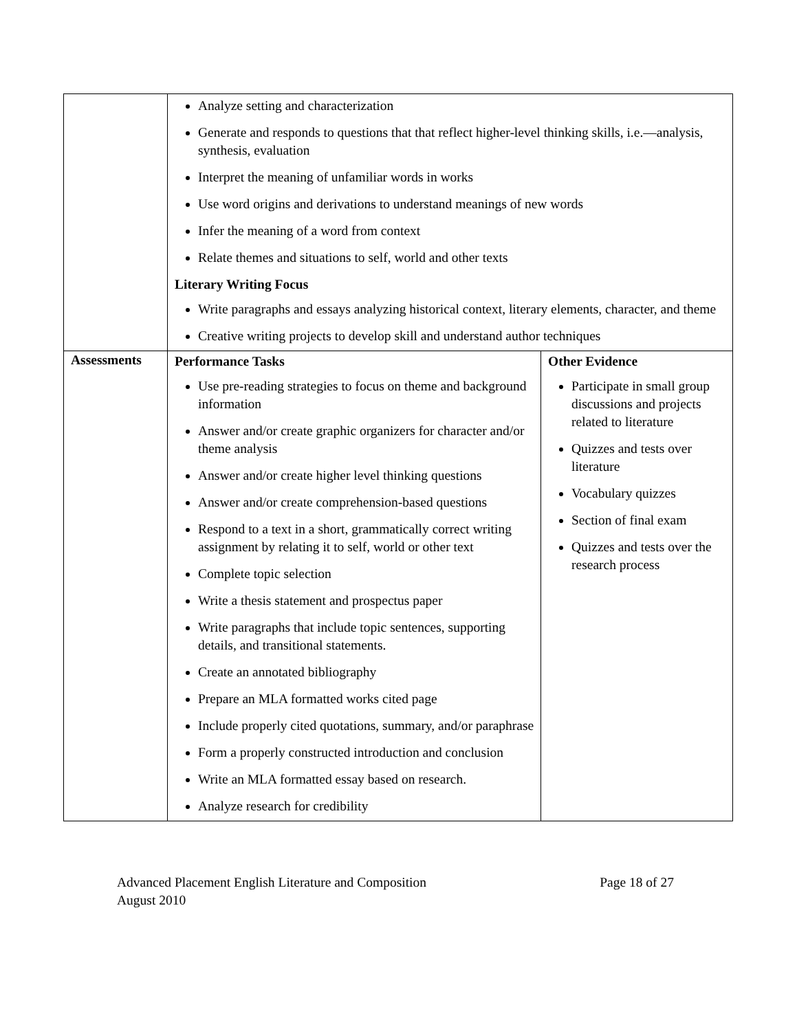| | Analyze setting and characterization Generate and responds to questions that that reflect higher-level thinking skills, i.e.—analysis, synthesis, evaluation Interpret the meaning of unfamiliar words in works Use word origins and derivations to understand meanings of new words Infer the meaning of a word from context Relate themes and situations to self, world and other texts Literary Writing Focus Write paragraphs and essays analyzing historical context, literary elements, character, and theme Creative writing projects to develop skill and understand author techniques | |
| Assessments | Performance Tasks Use pre-reading strategies to focus on theme and background information Answer and/or create graphic organizers for character and/or theme analysis Answer and/or create higher level thinking questions Answer and/or create comprehension-based questions Respond to a text in a short, grammatically correct writing assignment by relating it to self, world or other text Complete topic selection Write a thesis statement and prospectus paper Write paragraphs that include topic sentences, supporting details, and transitional statements. Create an annotated bibliography Prepare an MLA formatted works cited page Include properly cited quotations, summary, and/or paraphrase Form a properly constructed introduction and conclusion Write an MLA formatted essay based on research. Analyze research for credibility | Other Evidence Participate in small group discussions and projects related to literature Quizzes and tests over literature Vocabulary quizzes Section of final exam Quizzes and tests over the research process |
Advanced Placement English Literature and Composition
August 2010
Page 18 of 27